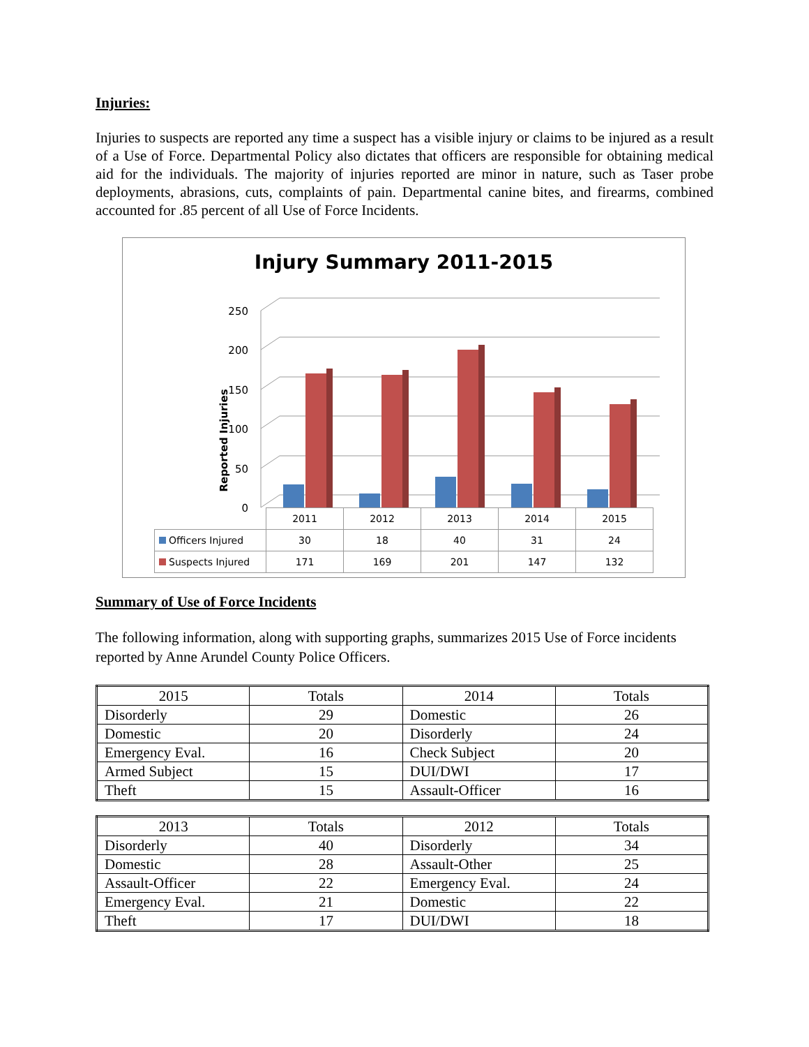Injuries:
Injuries to suspects are reported any time a suspect has a visible injury or claims to be injured as a result of a Use of Force. Departmental Policy also dictates that officers are responsible for obtaining medical aid for the individuals. The majority of injuries reported are minor in nature, such as Taser probe deployments, abrasions, cuts, complaints of pain. Departmental canine bites, and firearms, combined accounted for .85 percent of all Use of Force Incidents.
Injury Summary 2011-2015
Reported Injuries
0
50
100
150
200
250
| | 2011 | 2012 | 2013 | 2014 | 2015 |
| Officers Injured | 30 | 18 | 40 | 31 | 24 |
| Suspects Injured | 171 | 169 | 201 | 147 | 132 |
Summary of Use of Force Incidents
The following information, along with supporting graphs, summarizes 2015 Use of Force incidents reported by Anne Arundel County Police Officers.
| 2015 | Totals | 2014 | Totals |
| --- | --- | --- | --- |
| Disorderly | 29 | Domestic | 26 |
| Domestic | 20 | Disorderly | 24 |
| Emergency Eval. | 16 | Check Subject | 20 |
| Armed Subject | 15 | DUI/DWI | 17 |
| Theft | 15 | Assault-Officer | 16 |
| 2013 | Totals | 2012 | Totals |
| --- | --- | --- | --- |
| Disorderly | 40 | Disorderly | 34 |
| Domestic | 28 | Assault-Other | 25 |
| Assault-Officer | 22 | Emergency Eval. | 24 |
| Emergency Eval. | 21 | Domestic | 22 |
| Theft | 17 | DUI/DWI | 18 |